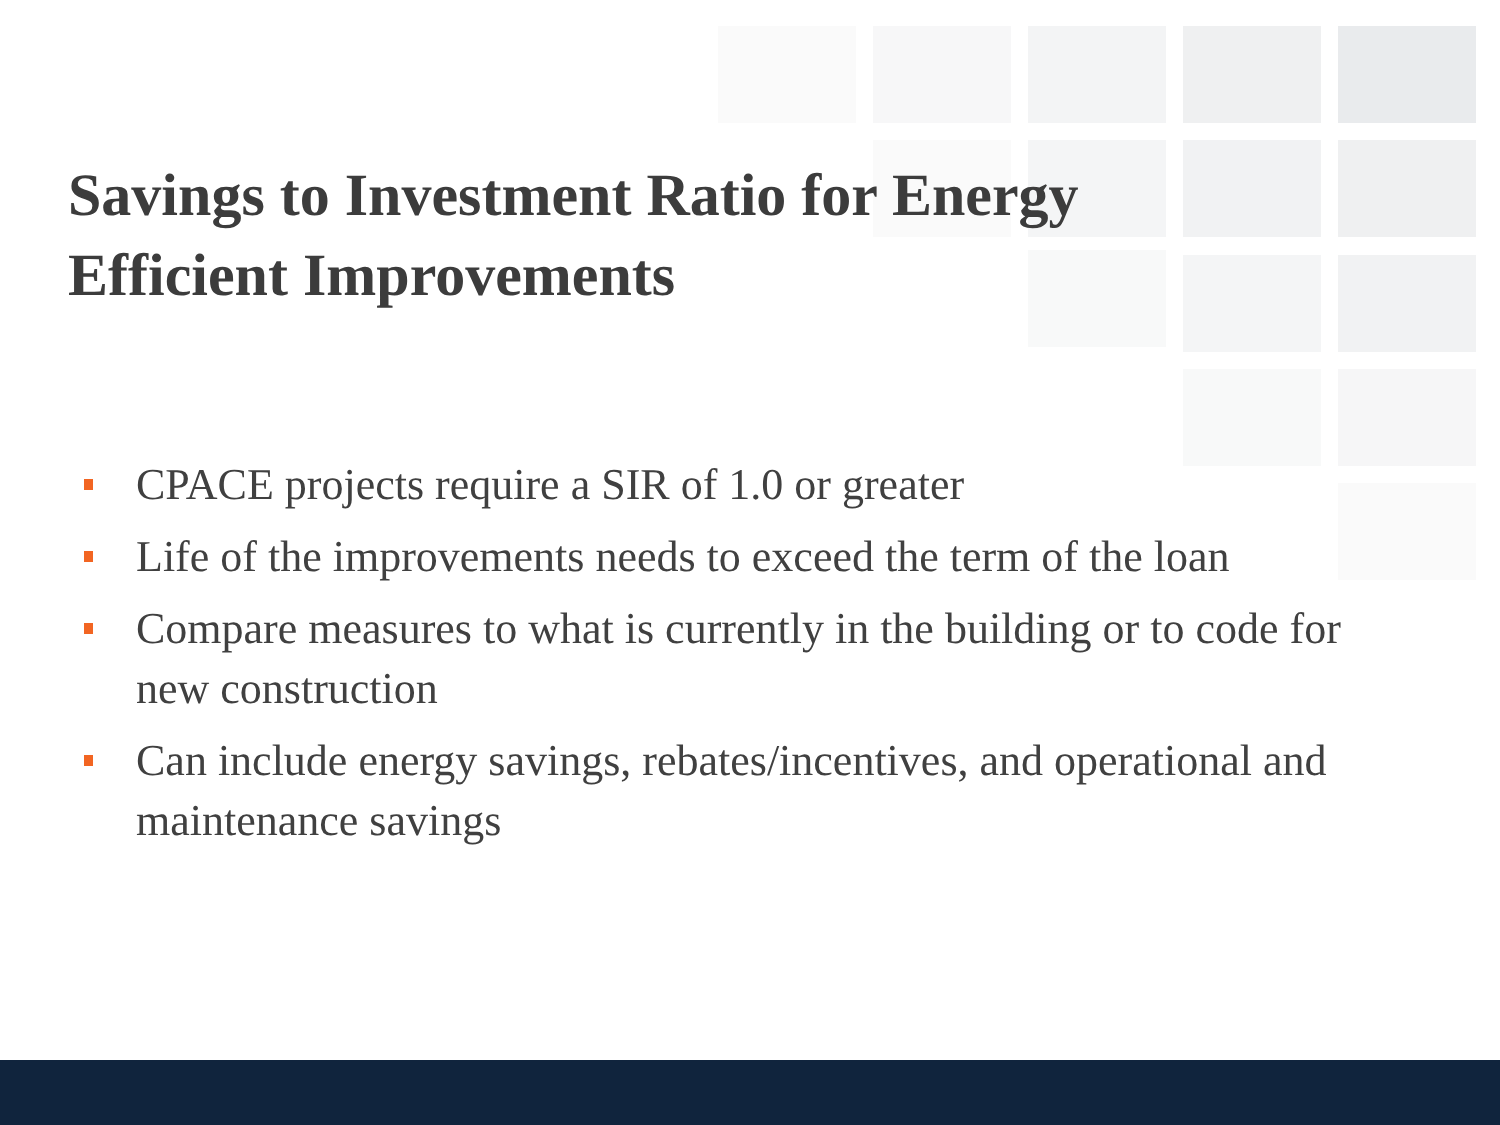Savings to Investment Ratio for Energy
Efficient Improvements
CPACE projects require a SIR of 1.0 or greater
Life of the improvements needs to exceed the term of the loan
Compare measures to what is currently in the building or to code for new construction
Can include energy savings, rebates/incentives, and operational and maintenance savings